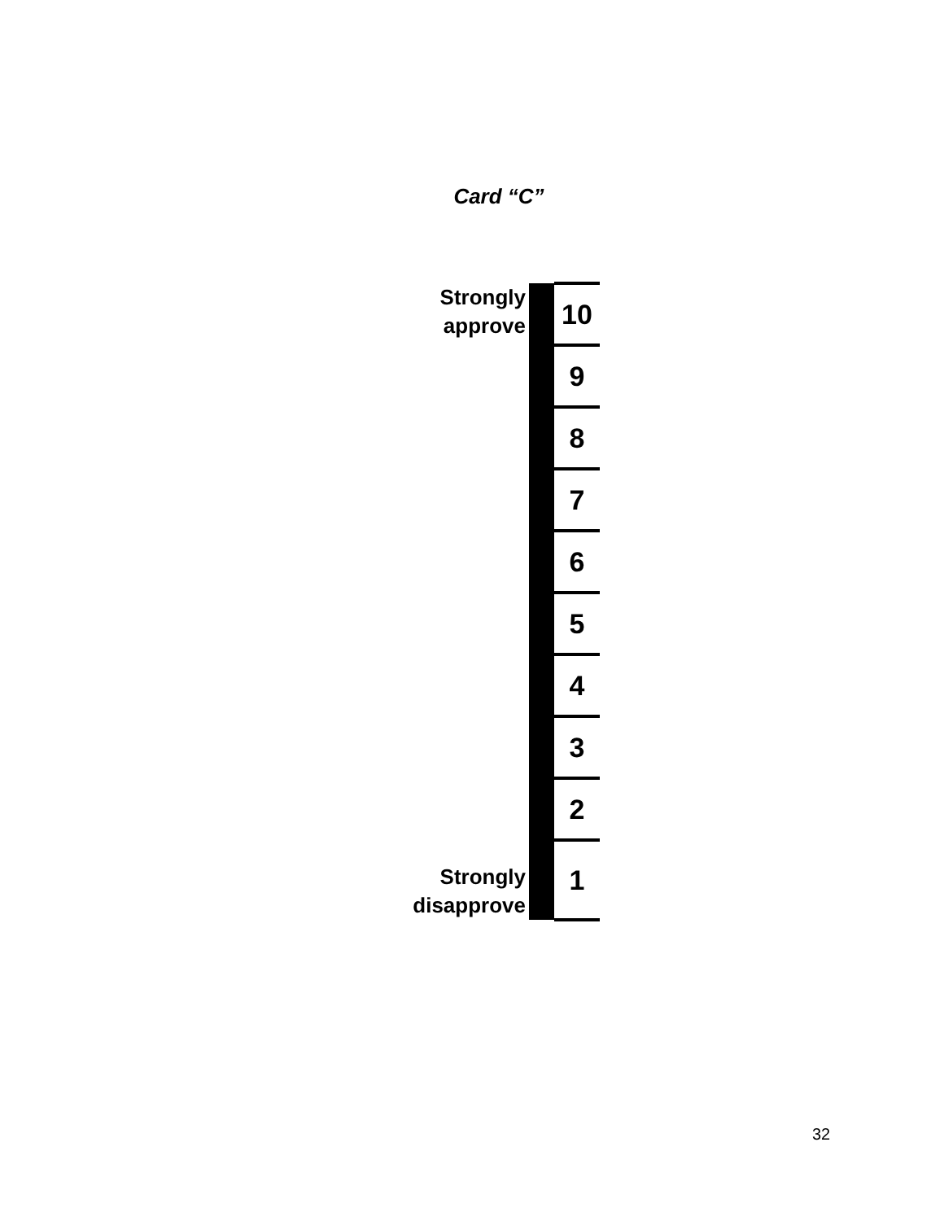Card “C”
| Strongly approve | | 10 |
| | | 9 |
| | | 8 |
| | | 7 |
| | | 6 |
| | | 5 |
| | | 4 |
| | | 3 |
| | | 2 |
| Strongly disapprove | | 1 |
32